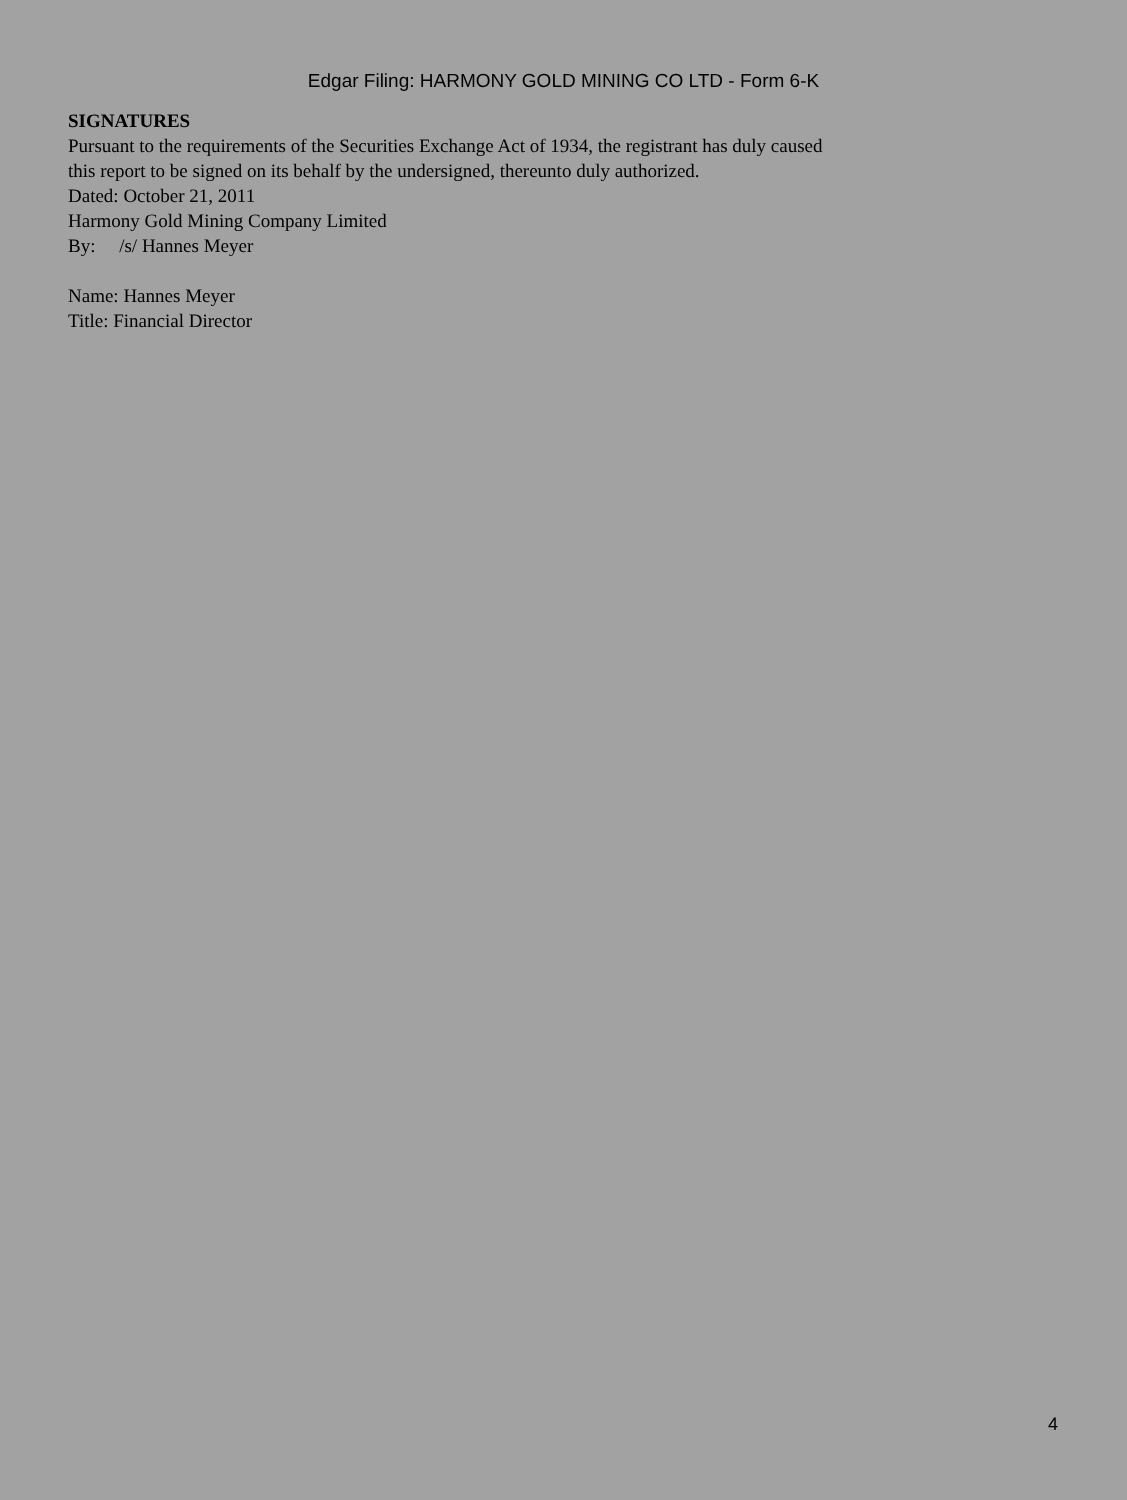Edgar Filing: HARMONY GOLD MINING CO LTD - Form 6-K
SIGNATURES
Pursuant to the requirements of the Securities Exchange Act of 1934, the registrant has duly caused
this report to be signed on its behalf by the undersigned, thereunto duly authorized.
Dated: October 21, 2011
Harmony Gold Mining Company Limited
By: /s/ Hannes Meyer
Name: Hannes Meyer
Title: Financial Director
4